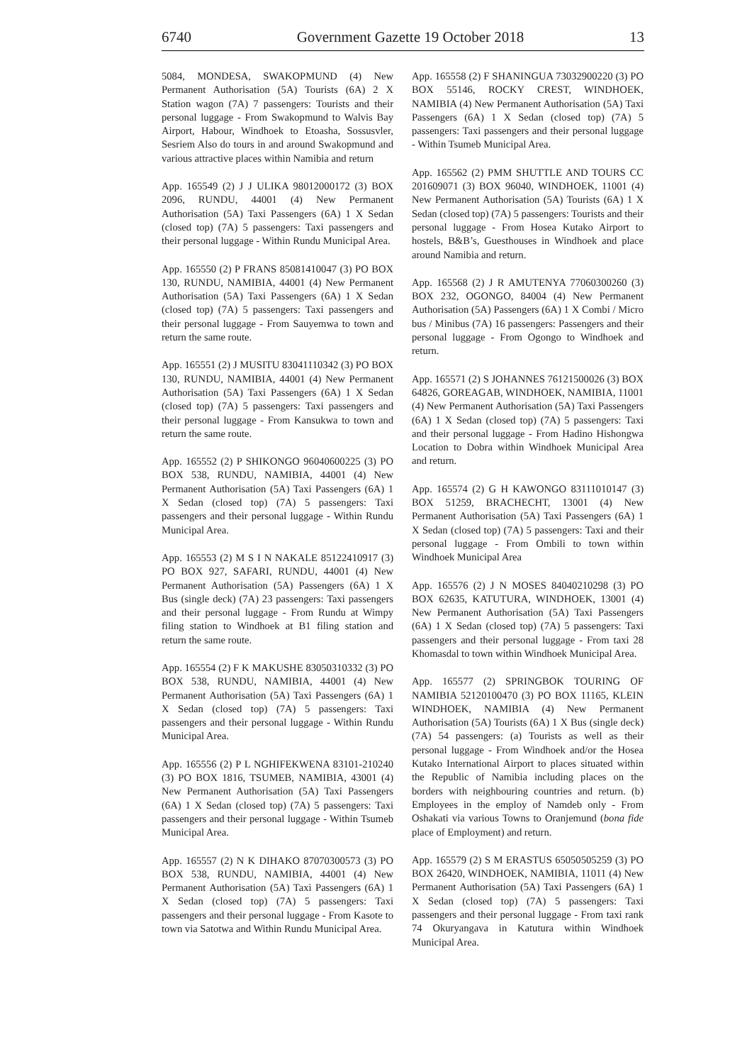6740 Government Gazette 19 October 2018 13
5084, MONDESA, SWAKOPMUND (4) New Permanent Authorisation (5A) Tourists (6A) 2 X Station wagon (7A) 7 passengers: Tourists and their personal luggage - From Swakopmund to Walvis Bay Airport, Habour, Windhoek to Etoasha, Sossusvler, Sesriem Also do tours in and around Swakopmund and various attractive places within Namibia and return
App. 165549 (2) J J ULIKA 98012000172 (3) BOX 2096, RUNDU, 44001 (4) New Permanent Authorisation (5A) Taxi Passengers (6A) 1 X Sedan (closed top) (7A) 5 passengers: Taxi passengers and their personal luggage - Within Rundu Municipal Area.
App. 165550 (2) P FRANS 85081410047 (3) PO BOX 130, RUNDU, NAMIBIA, 44001 (4) New Permanent Authorisation (5A) Taxi Passengers (6A) 1 X Sedan (closed top) (7A) 5 passengers: Taxi passengers and their personal luggage - From Sauyemwa to town and return the same route.
App. 165551 (2) J MUSITU 83041110342 (3) PO BOX 130, RUNDU, NAMIBIA, 44001 (4) New Permanent Authorisation (5A) Taxi Passengers (6A) 1 X Sedan (closed top) (7A) 5 passengers: Taxi passengers and their personal luggage - From Kansukwa to town and return the same route.
App. 165552 (2) P SHIKONGO 96040600225 (3) PO BOX 538, RUNDU, NAMIBIA, 44001 (4) New Permanent Authorisation (5A) Taxi Passengers (6A) 1 X Sedan (closed top) (7A) 5 passengers: Taxi passengers and their personal luggage - Within Rundu Municipal Area.
App. 165553 (2) M S I N NAKALE 85122410917 (3) PO BOX 927, SAFARI, RUNDU, 44001 (4) New Permanent Authorisation (5A) Passengers (6A) 1 X Bus (single deck) (7A) 23 passengers: Taxi passengers and their personal luggage - From Rundu at Wimpy filing station to Windhoek at B1 filing station and return the same route.
App. 165554 (2) F K MAKUSHE 83050310332 (3) PO BOX 538, RUNDU, NAMIBIA, 44001 (4) New Permanent Authorisation (5A) Taxi Passengers (6A) 1 X Sedan (closed top) (7A) 5 passengers: Taxi passengers and their personal luggage - Within Rundu Municipal Area.
App. 165556 (2) P L NGHIFEKWENA 83101-210240 (3) PO BOX 1816, TSUMEB, NAMIBIA, 43001 (4) New Permanent Authorisation (5A) Taxi Passengers (6A) 1 X Sedan (closed top) (7A) 5 passengers: Taxi passengers and their personal luggage - Within Tsumeb Municipal Area.
App. 165557 (2) N K DIHAKO 87070300573 (3) PO BOX 538, RUNDU, NAMIBIA, 44001 (4) New Permanent Authorisation (5A) Taxi Passengers (6A) 1 X Sedan (closed top) (7A) 5 passengers: Taxi passengers and their personal luggage - From Kasote to town via Satotwa and Within Rundu Municipal Area.
App. 165558 (2) F SHANINGUA 73032900220 (3) PO BOX 55146, ROCKY CREST, WINDHOEK, NAMIBIA (4) New Permanent Authorisation (5A) Taxi Passengers (6A) 1 X Sedan (closed top) (7A) 5 passengers: Taxi passengers and their personal luggage - Within Tsumeb Municipal Area.
App. 165562 (2) PMM SHUTTLE AND TOURS CC 201609071 (3) BOX 96040, WINDHOEK, 11001 (4) New Permanent Authorisation (5A) Tourists (6A) 1 X Sedan (closed top) (7A) 5 passengers: Tourists and their personal luggage - From Hosea Kutako Airport to hostels, B&B’s, Guesthouses in Windhoek and place around Namibia and return.
App. 165568 (2) J R AMUTENYA 77060300260 (3) BOX 232, OGONGO, 84004 (4) New Permanent Authorisation (5A) Passengers (6A) 1 X Combi / Micro bus / Minibus (7A) 16 passengers: Passengers and their personal luggage - From Ogongo to Windhoek and return.
App. 165571 (2) S JOHANNES 76121500026 (3) BOX 64826, GOREAGAB, WINDHOEK, NAMIBIA, 11001 (4) New Permanent Authorisation (5A) Taxi Passengers (6A) 1 X Sedan (closed top) (7A) 5 passengers: Taxi and their personal luggage - From Hadino Hishongwa Location to Dobra within Windhoek Municipal Area and return.
App. 165574 (2) G H KAWONGO 83111010147 (3) BOX 51259, BRACHECHT, 13001 (4) New Permanent Authorisation (5A) Taxi Passengers (6A) 1 X Sedan (closed top) (7A) 5 passengers: Taxi and their personal luggage - From Ombili to town within Windhoek Municipal Area
App. 165576 (2) J N MOSES 84040210298 (3) PO BOX 62635, KATUTURA, WINDHOEK, 13001 (4) New Permanent Authorisation (5A) Taxi Passengers (6A) 1 X Sedan (closed top) (7A) 5 passengers: Taxi passengers and their personal luggage - From taxi 28 Khomasdal to town within Windhoek Municipal Area.
App. 165577 (2) SPRINGBOK TOURING OF NAMIBIA 52120100470 (3) PO BOX 11165, KLEIN WINDHOEK, NAMIBIA (4) New Permanent Authorisation (5A) Tourists (6A) 1 X Bus (single deck) (7A) 54 passengers: (a) Tourists as well as their personal luggage - From Windhoek and/or the Hosea Kutako International Airport to places situated within the Republic of Namibia including places on the borders with neighbouring countries and return. (b) Employees in the employ of Namdeb only - From Oshakati via various Towns to Oranjemund (bona fide place of Employment) and return.
App. 165579 (2) S M ERASTUS 65050505259 (3) PO BOX 26420, WINDHOEK, NAMIBIA, 11011 (4) New Permanent Authorisation (5A) Taxi Passengers (6A) 1 X Sedan (closed top) (7A) 5 passengers: Taxi passengers and their personal luggage - From taxi rank 74 Okuryangava in Katutura within Windhoek Municipal Area.